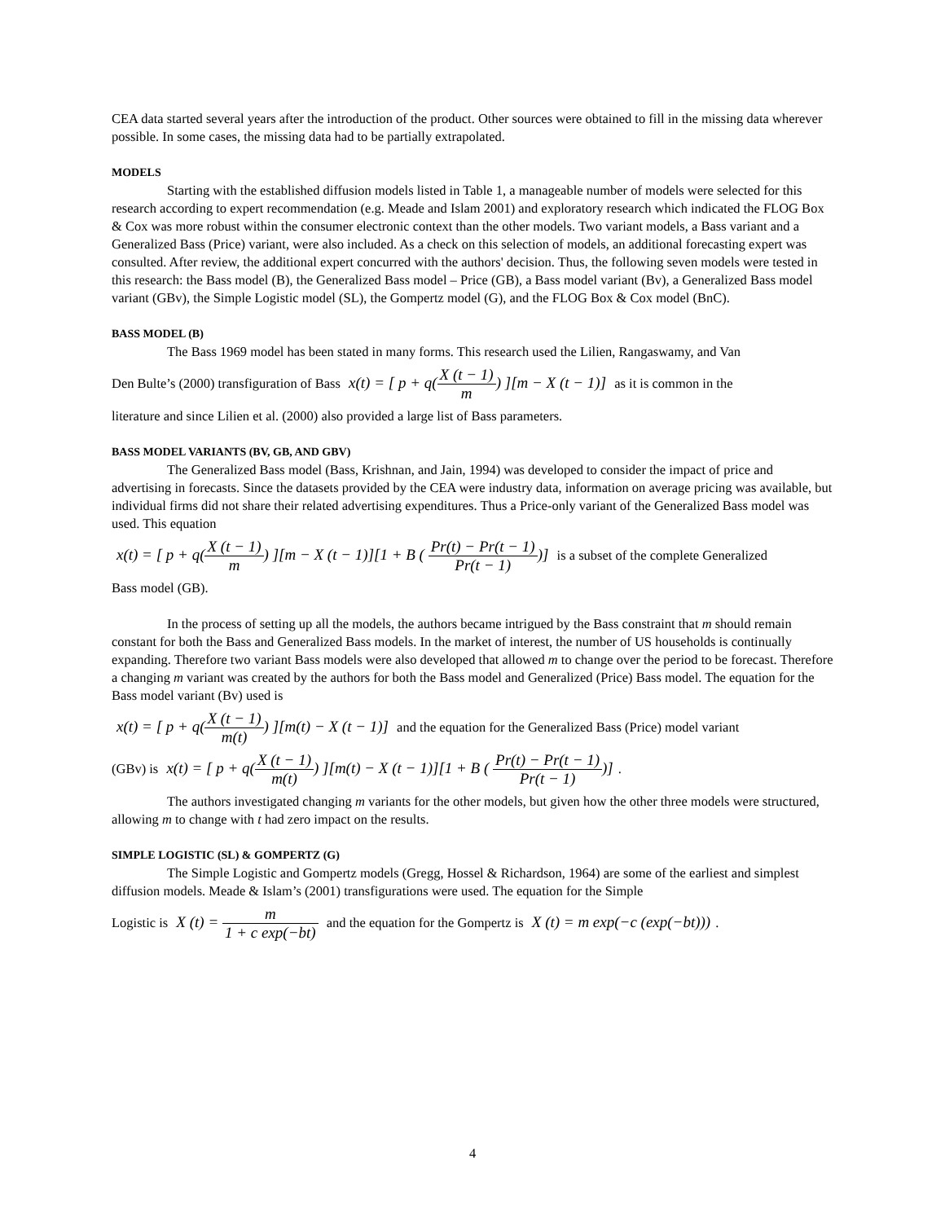CEA data started several years after the introduction of the product. Other sources were obtained to fill in the missing data wherever possible. In some cases, the missing data had to be partially extrapolated.
MODELS
Starting with the established diffusion models listed in Table 1, a manageable number of models were selected for this research according to expert recommendation (e.g. Meade and Islam 2001) and exploratory research which indicated the FLOG Box & Cox was more robust within the consumer electronic context than the other models. Two variant models, a Bass variant and a Generalized Bass (Price) variant, were also included. As a check on this selection of models, an additional forecasting expert was consulted. After review, the additional expert concurred with the authors' decision. Thus, the following seven models were tested in this research: the Bass model (B), the Generalized Bass model – Price (GB), a Bass model variant (Bv), a Generalized Bass model variant (GBv), the Simple Logistic model (SL), the Gompertz model (G), and the FLOG Box & Cox model (BnC).
BASS MODEL (B)
The Bass 1969 model has been stated in many forms. This research used the Lilien, Rangaswamy, and Van
Den Bulte’s (2000) transfiguration of Bass x(t) = [ p + q(X (t − 1) m) ][m − X (t − 1)] as it is common in the
literature and since Lilien et al. (2000) also provided a large list of Bass parameters.
BASS MODEL VARIANTS (BV, GB, AND GBV)
The Generalized Bass model (Bass, Krishnan, and Jain, 1994) was developed to consider the impact of price and advertising in forecasts. Since the datasets provided by the CEA were industry data, information on average pricing was available, but individual firms did not share their related advertising expenditures. Thus a Price-only variant of the Generalized Bass model was used. This equation
x(t) = [ p + q(X (t − 1) m) ][m − X (t − 1)][1 + B ( Pr(t) − Pr(t − 1) Pr(t − 1))] is a subset of the complete Generalized
Bass model (GB).
In the process of setting up all the models, the authors became intrigued by the Bass constraint that m should remain constant for both the Bass and Generalized Bass models. In the market of interest, the number of US households is continually expanding. Therefore two variant Bass models were also developed that allowed m to change over the period to be forecast. Therefore a changing m variant was created by the authors for both the Bass model and Generalized (Price) Bass model. The equation for the Bass model variant (Bv) used is
x(t) = [ p + q(X (t − 1) m(t)) ][m(t) − X (t − 1)] and the equation for the Generalized Bass (Price) model variant
(GBv) is x(t) = [ p + q(X (t − 1) m(t)) ][m(t) − X (t − 1)][1 + B ( Pr(t) − Pr(t − 1) Pr(t − 1))].
The authors investigated changing m variants for the other models, but given how the other three models were structured, allowing m to change with t had zero impact on the results.
SIMPLE LOGISTIC (SL) & GOMPERTZ (G)
The Simple Logistic and Gompertz models (Gregg, Hossel & Richardson, 1964) are some of the earliest and simplest diffusion models. Meade & Islam’s (2001) transfigurations were used. The equation for the Simple
Logistic is X (t) = m 1 + c exp(−bt) and the equation for the Gompertz is X (t) = m exp(−c (exp(−bt))).
4